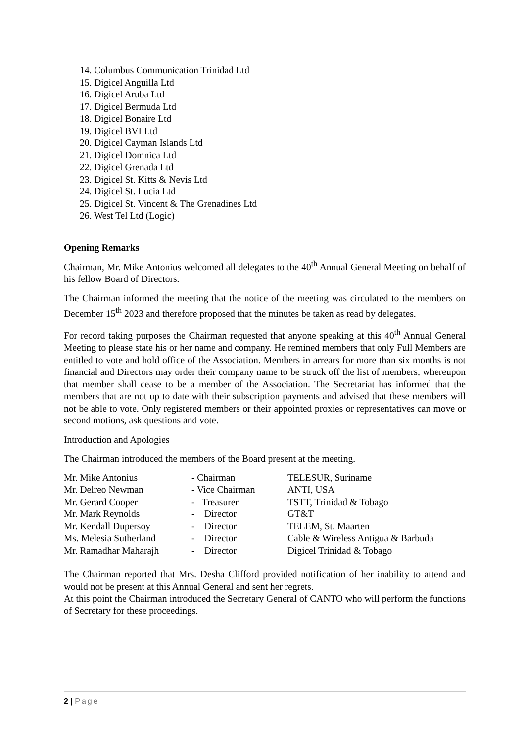14. Columbus Communication Trinidad Ltd
15. Digicel Anguilla Ltd
16. Digicel Aruba Ltd
17. Digicel Bermuda Ltd
18. Digicel Bonaire Ltd
19. Digicel BVI Ltd
20. Digicel Cayman Islands Ltd
21. Digicel Domnica Ltd
22. Digicel Grenada Ltd
23. Digicel St. Kitts & Nevis Ltd
24. Digicel St. Lucia Ltd
25. Digicel St. Vincent & The Grenadines Ltd
26. West Tel Ltd (Logic)
Opening Remarks
Chairman, Mr. Mike Antonius welcomed all delegates to the 40<sup>th</sup> Annual General Meeting on behalf of his fellow Board of Directors.
The Chairman informed the meeting that the notice of the meeting was circulated to the members on December 15<sup>th</sup> 2023 and therefore proposed that the minutes be taken as read by delegates.
For record taking purposes the Chairman requested that anyone speaking at this 40<sup>th</sup> Annual General Meeting to please state his or her name and company. He remined members that only Full Members are entitled to vote and hold office of the Association. Members in arrears for more than six months is not financial and Directors may order their company name to be struck off the list of members, whereupon that member shall cease to be a member of the Association. The Secretariat has informed that the members that are not up to date with their subscription payments and advised that these members will not be able to vote. Only registered members or their appointed proxies or representatives can move or second motions, ask questions and vote.
Introduction and Apologies
The Chairman introduced the members of the Board present at the meeting.
| Mr. Mike Antonius | - Chairman | TELESUR, Suriname |
| Mr. Delreo Newman | - Vice Chairman | ANTI, USA |
| Mr. Gerard Cooper | - Treasurer | TSTT, Trinidad & Tobago |
| Mr. Mark Reynolds | - Director | GT&T |
| Mr. Kendall Dupersoy | - Director | TELEM, St. Maarten |
| Ms. Melesia Sutherland | - Director | Cable & Wireless Antigua & Barbuda |
| Mr. Ramadhar Maharajh | - Director | Digicel Trinidad & Tobago |
The Chairman reported that Mrs. Desha Clifford provided notification of her inability to attend and would not be present at this Annual General and sent her regrets.
At this point the Chairman introduced the Secretary General of CANTO who will perform the functions of Secretary for these proceedings.
2 | Page